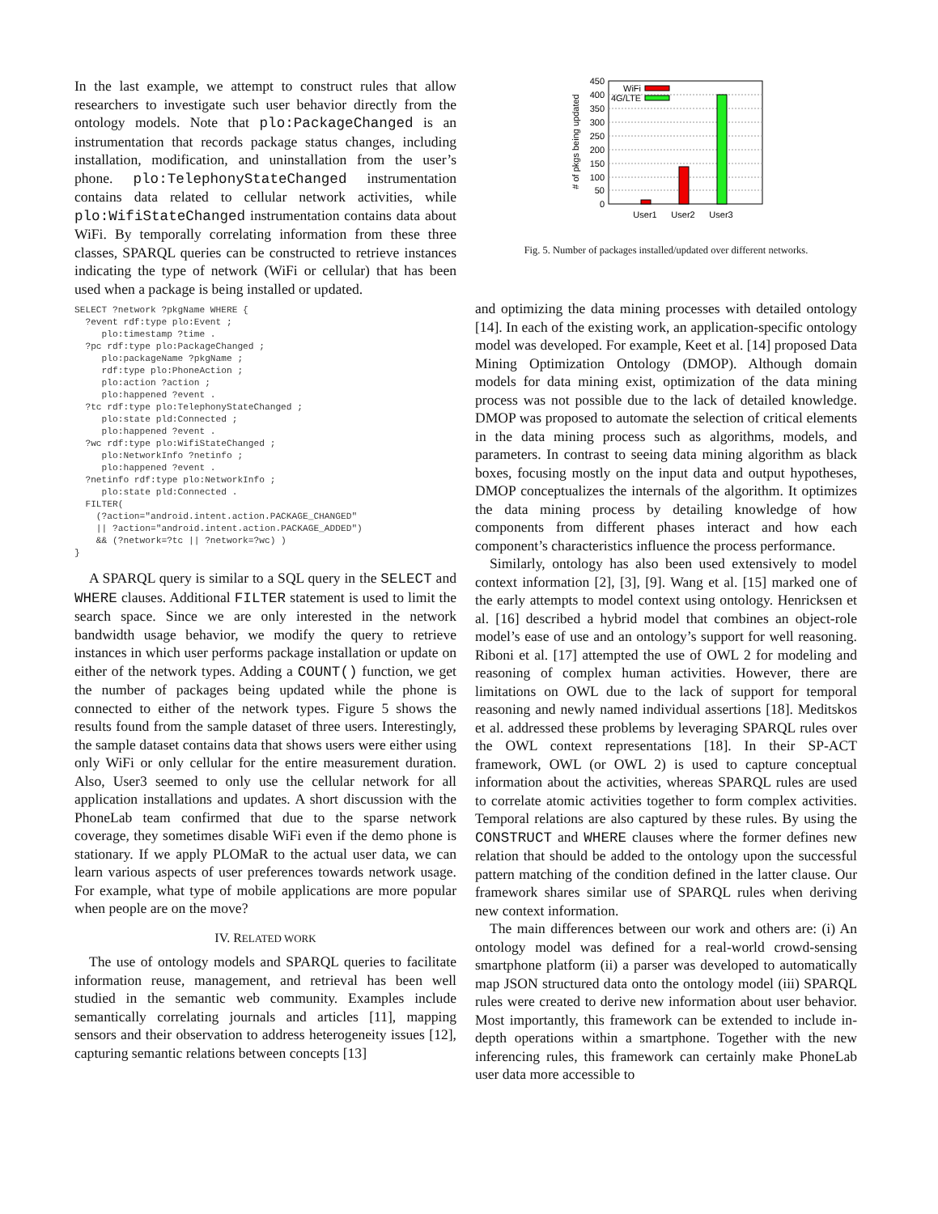In the last example, we attempt to construct rules that allow researchers to investigate such user behavior directly from the ontology models. Note that plo:PackageChanged is an instrumentation that records package status changes, including installation, modification, and uninstallation from the user’s phone. plo:TelephonyStateChanged instrumentation contains data related to cellular network activities, while plo:WifiStateChanged instrumentation contains data about WiFi. By temporally correlating information from these three classes, SPARQL queries can be constructed to retrieve instances indicating the type of network (WiFi or cellular) that has been used when a package is being installed or updated.
SELECT ?network ?pkgName WHERE {
  ?event rdf:type plo:Event ;
     plo:timestamp ?time .
  ?pc rdf:type plo:PackageChanged ;
     plo:packageName ?pkgName ;
     rdf:type plo:PhoneAction ;
     plo:action ?action ;
     plo:happened ?event .
  ?tc rdf:type plo:TelephonyStateChanged ;
     plo:state pld:Connected ;
     plo:happened ?event .
  ?wc rdf:type plo:WifiStateChanged ;
     plo:NetworkInfo ?netinfo ;
     plo:happened ?event .
  ?netinfo rdf:type plo:NetworkInfo ;
     plo:state pld:Connected .
  FILTER(
    (?action="android.intent.action.PACKAGE_CHANGED"
    || ?action="android.intent.action.PACKAGE_ADDED")
    && (?network=?tc || ?network=?wc) )
}
A SPARQL query is similar to a SQL query in the SELECT and WHERE clauses. Additional FILTER statement is used to limit the search space. Since we are only interested in the network bandwidth usage behavior, we modify the query to retrieve instances in which user performs package installation or update on either of the network types. Adding a COUNT() function, we get the number of packages being updated while the phone is connected to either of the network types. Figure 5 shows the results found from the sample dataset of three users. Interestingly, the sample dataset contains data that shows users were either using only WiFi or only cellular for the entire measurement duration. Also, User3 seemed to only use the cellular network for all application installations and updates. A short discussion with the PhoneLab team confirmed that due to the sparse network coverage, they sometimes disable WiFi even if the demo phone is stationary. If we apply PLOMaR to the actual user data, we can learn various aspects of user preferences towards network usage. For example, what type of mobile applications are more popular when people are on the move?
IV. RELATED WORK
The use of ontology models and SPARQL queries to facilitate information reuse, management, and retrieval has been well studied in the semantic web community. Examples include semantically correlating journals and articles [11], mapping sensors and their observation to address heterogeneity issues [12], capturing semantic relations between concepts [13]
450
400
350
300
250
200
150
100
50
0
# of pkgs being updated
User1
User2
User3
WiFi
4G/LTE
Fig. 5. Number of packages installed/updated over different networks.
and optimizing the data mining processes with detailed ontology [14]. In each of the existing work, an application-specific ontology model was developed. For example, Keet et al. [14] proposed Data Mining Optimization Ontology (DMOP). Although domain models for data mining exist, optimization of the data mining process was not possible due to the lack of detailed knowledge. DMOP was proposed to automate the selection of critical elements in the data mining process such as algorithms, models, and parameters. In contrast to seeing data mining algorithm as black boxes, focusing mostly on the input data and output hypotheses, DMOP conceptualizes the internals of the algorithm. It optimizes the data mining process by detailing knowledge of how components from different phases interact and how each component’s characteristics influence the process performance.
Similarly, ontology has also been used extensively to model context information [2], [3], [9]. Wang et al. [15] marked one of the early attempts to model context using ontology. Henricksen et al. [16] described a hybrid model that combines an object-role model’s ease of use and an ontology’s support for well reasoning. Riboni et al. [17] attempted the use of OWL 2 for modeling and reasoning of complex human activities. However, there are limitations on OWL due to the lack of support for temporal reasoning and newly named individual assertions [18]. Meditskos et al. addressed these problems by leveraging SPARQL rules over the OWL context representations [18]. In their SP-ACT framework, OWL (or OWL 2) is used to capture conceptual information about the activities, whereas SPARQL rules are used to correlate atomic activities together to form complex activities. Temporal relations are also captured by these rules. By using the CONSTRUCT and WHERE clauses where the former defines new relation that should be added to the ontology upon the successful pattern matching of the condition defined in the latter clause. Our framework shares similar use of SPARQL rules when deriving new context information.
The main differences between our work and others are: (i) An ontology model was defined for a real-world crowd-sensing smartphone platform (ii) a parser was developed to automatically map JSON structured data onto the ontology model (iii) SPARQL rules were created to derive new information about user behavior. Most importantly, this framework can be extended to include in-depth operations within a smartphone. Together with the new inferencing rules, this framework can certainly make PhoneLab user data more accessible to